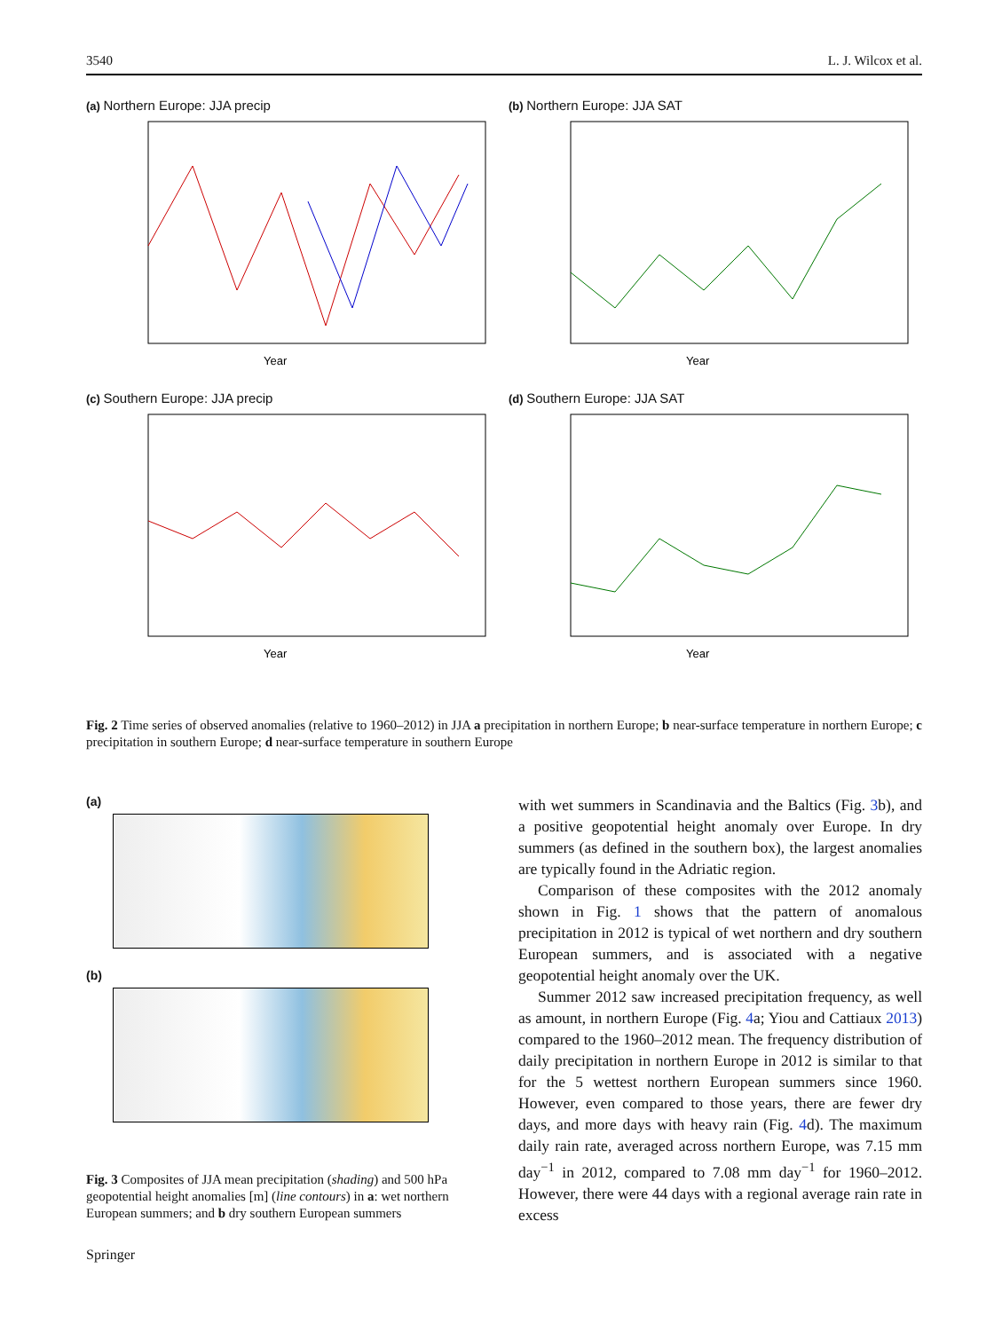3540 L. J. Wilcox et al.
(a) Northern Europe: JJA precip
Year
(b) Northern Europe: JJA SAT
Year
(c) Southern Europe: JJA precip
Year
(d) Southern Europe: JJA SAT
Year
Fig. 2 Time series of observed anomalies (relative to 1960–2012) in JJA a precipitation in northern Europe; b near-surface temperature in northern Europe; c precipitation in southern Europe; d near-surface temperature in southern Europe
(a)
(b)
Fig. 3 Composites of JJA mean precipitation (shading) and 500 hPa geopotential height anomalies [m] (line contours) in a: wet northern European summers; and b dry southern European summers
with wet summers in Scandinavia and the Baltics (Fig. 3b), and a positive geopotential height anomaly over Europe. In dry summers (as defined in the southern box), the largest anomalies are typically found in the Adriatic region.
Comparison of these composites with the 2012 anomaly shown in Fig. 1 shows that the pattern of anomalous precipitation in 2012 is typical of wet northern and dry southern European summers, and is associated with a negative geopotential height anomaly over the UK.
Summer 2012 saw increased precipitation frequency, as well as amount, in northern Europe (Fig. 4a; Yiou and Cattiaux 2013) compared to the 1960–2012 mean. The frequency distribution of daily precipitation in northern Europe in 2012 is similar to that for the 5 wettest northern European summers since 1960. However, even compared to those years, there are fewer dry days, and more days with heavy rain (Fig. 4d). The maximum daily rain rate, averaged across northern Europe, was 7.15 mm day<sup>−1</sup> in 2012, compared to 7.08 mm day<sup>−1</sup> for 1960–2012. However, there were 44 days with a regional average rain rate in excess
Springer